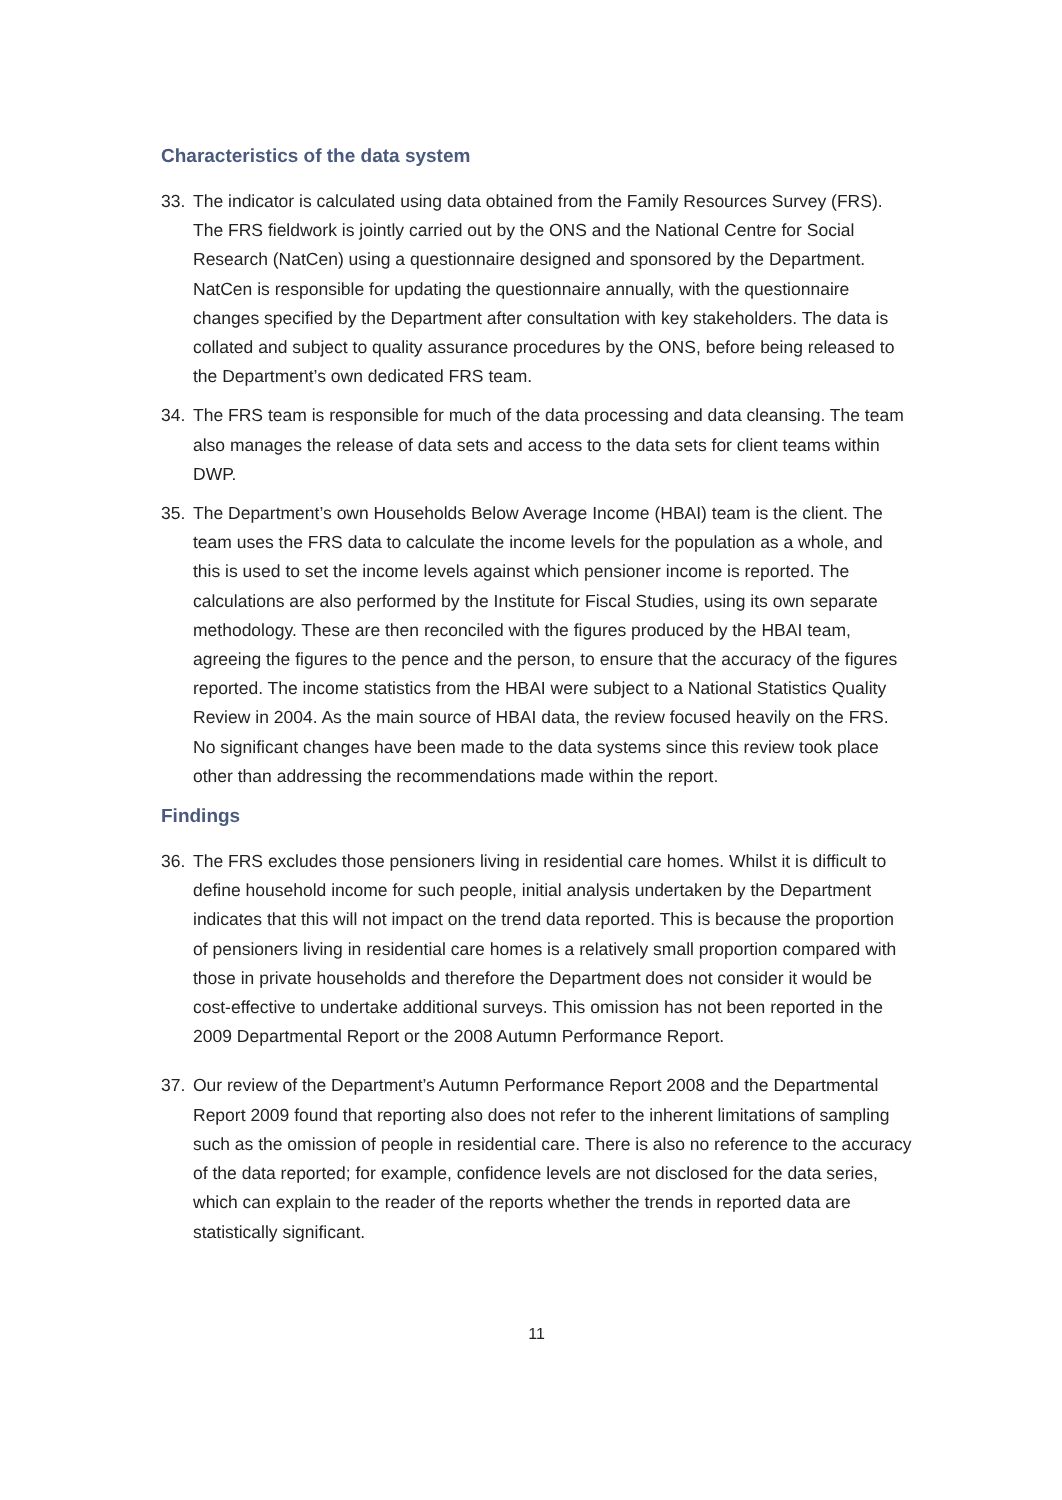Characteristics of the data system
33. The indicator is calculated using data obtained from the Family Resources Survey (FRS). The FRS fieldwork is jointly carried out by the ONS and the National Centre for Social Research (NatCen) using a questionnaire designed and sponsored by the Department. NatCen is responsible for updating the questionnaire annually, with the questionnaire changes specified by the Department after consultation with key stakeholders. The data is collated and subject to quality assurance procedures by the ONS, before being released to the Department’s own dedicated FRS team.
34. The FRS team is responsible for much of the data processing and data cleansing. The team also manages the release of data sets and access to the data sets for client teams within DWP.
35. The Department’s own Households Below Average Income (HBAI) team is the client. The team uses the FRS data to calculate the income levels for the population as a whole, and this is used to set the income levels against which pensioner income is reported. The calculations are also performed by the Institute for Fiscal Studies, using its own separate methodology. These are then reconciled with the figures produced by the HBAI team, agreeing the figures to the pence and the person, to ensure that the accuracy of the figures reported. The income statistics from the HBAI were subject to a National Statistics Quality Review in 2004. As the main source of HBAI data, the review focused heavily on the FRS. No significant changes have been made to the data systems since this review took place other than addressing the recommendations made within the report.
Findings
36. The FRS excludes those pensioners living in residential care homes. Whilst it is difficult to define household income for such people, initial analysis undertaken by the Department indicates that this will not impact on the trend data reported. This is because the proportion of pensioners living in residential care homes is a relatively small proportion compared with those in private households and therefore the Department does not consider it would be cost-effective to undertake additional surveys. This omission has not been reported in the 2009 Departmental Report or the 2008 Autumn Performance Report.
37. Our review of the Department’s Autumn Performance Report 2008 and the Departmental Report 2009 found that reporting also does not refer to the inherent limitations of sampling such as the omission of people in residential care. There is also no reference to the accuracy of the data reported; for example, confidence levels are not disclosed for the data series, which can explain to the reader of the reports whether the trends in reported data are statistically significant.
11